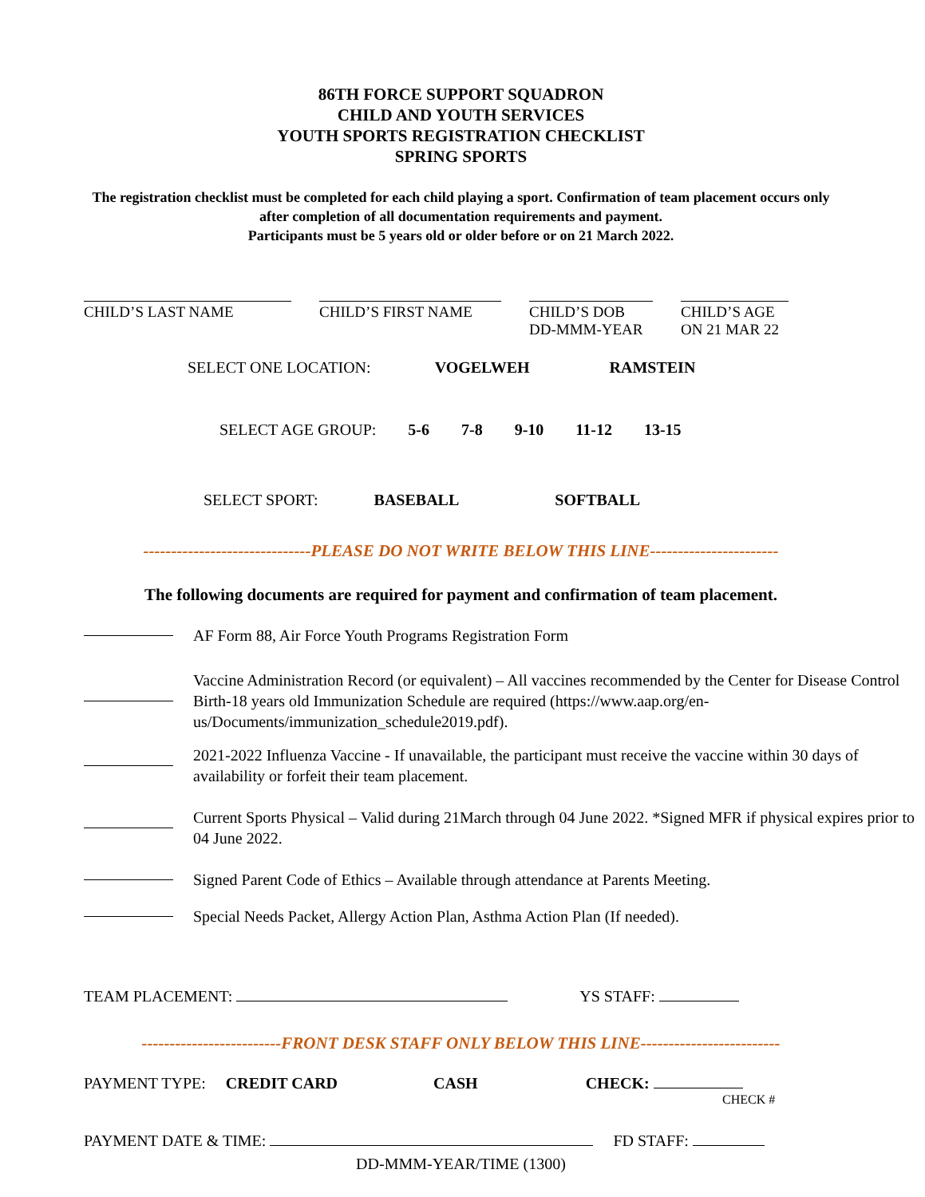86TH FORCE SUPPORT SQUADRON
CHILD AND YOUTH SERVICES
YOUTH SPORTS REGISTRATION CHECKLIST
SPRING SPORTS
The registration checklist must be completed for each child playing a sport. Confirmation of team placement occurs only after completion of all documentation requirements and payment.
Participants must be 5 years old or older before or on 21 March 2022.
CHILD’S LAST NAME CHILD’S FIRST NAME CHILD’S DOB
DD-MMM-YEAR
CHILD’S AGE
ON 21 MAR 22
SELECT ONE LOCATION: VOGELWEH RAMSTEIN
SELECT AGE GROUP: 5-6 7-8 9-10 11-12 13-15
SELECT SPORT: BASEBALL SOFTBALL
------------------------------PLEASE DO NOT WRITE BELOW THIS LINE-----------------------
The following documents are required for payment and confirmation of team placement.
AF Form 88, Air Force Youth Programs Registration Form
Vaccine Administration Record (or equivalent) – All vaccines recommended by the Center for Disease Control Birth-18 years old Immunization Schedule are required (https://www.aap.org/en-us/Documents/immunization_schedule2019.pdf).
2021-2022 Influenza Vaccine - If unavailable, the participant must receive the vaccine within 30 days of availability or forfeit their team placement.
Current Sports Physical – Valid during 21March through 04 June 2022. *Signed MFR if physical expires prior to 04 June 2022.
Signed Parent Code of Ethics – Available through attendance at Parents Meeting.
Special Needs Packet, Allergy Action Plan, Asthma Action Plan (If needed).
TEAM PLACEMENT: YS STAFF:
-------------------------FRONT DESK STAFF ONLY BELOW THIS LINE-------------------------
PAYMENT TYPE: CREDIT CARD CASH CHECK:
CHECK #
PAYMENT DATE & TIME: FD STAFF:
DD-MMM-YEAR/TIME (1300)